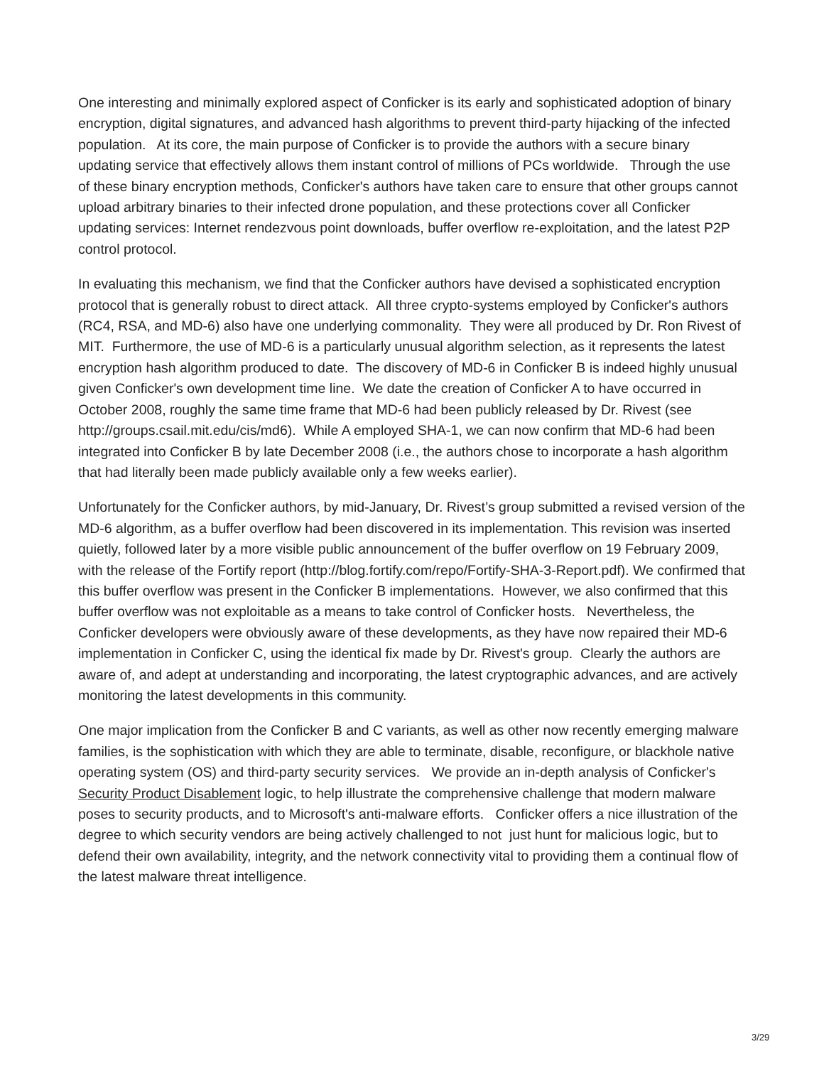One interesting and minimally explored aspect of Conficker is its early and sophisticated adoption of binary encryption, digital signatures, and advanced hash algorithms to prevent third-party hijacking of the infected population. At its core, the main purpose of Conficker is to provide the authors with a secure binary updating service that effectively allows them instant control of millions of PCs worldwide. Through the use of these binary encryption methods, Conficker's authors have taken care to ensure that other groups cannot upload arbitrary binaries to their infected drone population, and these protections cover all Conficker updating services: Internet rendezvous point downloads, buffer overflow re-exploitation, and the latest P2P control protocol.
In evaluating this mechanism, we find that the Conficker authors have devised a sophisticated encryption protocol that is generally robust to direct attack. All three crypto-systems employed by Conficker's authors (RC4, RSA, and MD-6) also have one underlying commonality. They were all produced by Dr. Ron Rivest of MIT. Furthermore, the use of MD-6 is a particularly unusual algorithm selection, as it represents the latest encryption hash algorithm produced to date. The discovery of MD-6 in Conficker B is indeed highly unusual given Conficker's own development time line. We date the creation of Conficker A to have occurred in October 2008, roughly the same time frame that MD-6 had been publicly released by Dr. Rivest (see http://groups.csail.mit.edu/cis/md6). While A employed SHA-1, we can now confirm that MD-6 had been integrated into Conficker B by late December 2008 (i.e., the authors chose to incorporate a hash algorithm that had literally been made publicly available only a few weeks earlier).
Unfortunately for the Conficker authors, by mid-January, Dr. Rivest’s group submitted a revised version of the MD-6 algorithm, as a buffer overflow had been discovered in its implementation. This revision was inserted quietly, followed later by a more visible public announcement of the buffer overflow on 19 February 2009, with the release of the Fortify report (http://blog.fortify.com/repo/Fortify-SHA-3-Report.pdf). We confirmed that this buffer overflow was present in the Conficker B implementations. However, we also confirmed that this buffer overflow was not exploitable as a means to take control of Conficker hosts. Nevertheless, the Conficker developers were obviously aware of these developments, as they have now repaired their MD-6 implementation in Conficker C, using the identical fix made by Dr. Rivest's group. Clearly the authors are aware of, and adept at understanding and incorporating, the latest cryptographic advances, and are actively monitoring the latest developments in this community.
One major implication from the Conficker B and C variants, as well as other now recently emerging malware families, is the sophistication with which they are able to terminate, disable, reconfigure, or blackhole native operating system (OS) and third-party security services. We provide an in-depth analysis of Conficker's Security Product Disablement logic, to help illustrate the comprehensive challenge that modern malware poses to security products, and to Microsoft's anti-malware efforts. Conficker offers a nice illustration of the degree to which security vendors are being actively challenged to not just hunt for malicious logic, but to defend their own availability, integrity, and the network connectivity vital to providing them a continual flow of the latest malware threat intelligence.
3/29